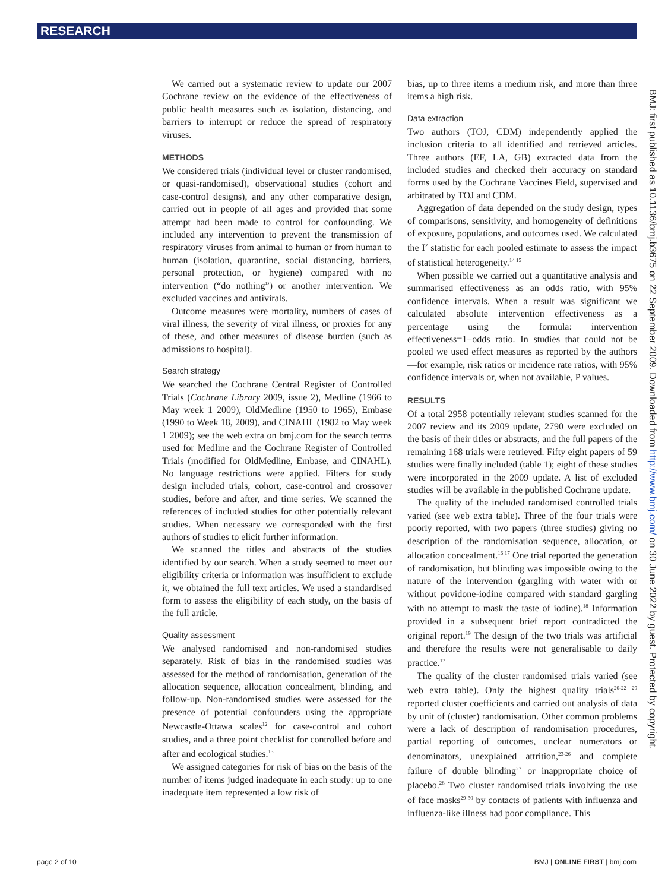RESEARCH
We carried out a systematic review to update our 2007 Cochrane review on the evidence of the effectiveness of public health measures such as isolation, distancing, and barriers to interrupt or reduce the spread of respiratory viruses.
METHODS
We considered trials (individual level or cluster randomised, or quasi-randomised), observational studies (cohort and case-control designs), and any other comparative design, carried out in people of all ages and provided that some attempt had been made to control for confounding. We included any intervention to prevent the transmission of respiratory viruses from animal to human or from human to human (isolation, quarantine, social distancing, barriers, personal protection, or hygiene) compared with no intervention (“do nothing”) or another intervention. We excluded vaccines and antivirals.
Outcome measures were mortality, numbers of cases of viral illness, the severity of viral illness, or proxies for any of these, and other measures of disease burden (such as admissions to hospital).
Search strategy
We searched the Cochrane Central Register of Controlled Trials (Cochrane Library 2009, issue 2), Medline (1966 to May week 1 2009), OldMedline (1950 to 1965), Embase (1990 to Week 18, 2009), and CINAHL (1982 to May week 1 2009); see the web extra on bmj.com for the search terms used for Medline and the Cochrane Register of Controlled Trials (modified for OldMedline, Embase, and CINAHL). No language restrictions were applied. Filters for study design included trials, cohort, case-control and crossover studies, before and after, and time series. We scanned the references of included studies for other potentially relevant studies. When necessary we corresponded with the first authors of studies to elicit further information.
We scanned the titles and abstracts of the studies identified by our search. When a study seemed to meet our eligibility criteria or information was insufficient to exclude it, we obtained the full text articles. We used a standardised form to assess the eligibility of each study, on the basis of the full article.
Quality assessment
We analysed randomised and non-randomised studies separately. Risk of bias in the randomised studies was assessed for the method of randomisation, generation of the allocation sequence, allocation concealment, blinding, and follow-up. Non-randomised studies were assessed for the presence of potential confounders using the appropriate Newcastle-Ottawa scales<sup>12</sup> for case-control and cohort studies, and a three point checklist for controlled before and after and ecological studies.<sup>13</sup>
We assigned categories for risk of bias on the basis of the number of items judged inadequate in each study: up to one inadequate item represented a low risk of
bias, up to three items a medium risk, and more than three items a high risk.
Data extraction
Two authors (TOJ, CDM) independently applied the inclusion criteria to all identified and retrieved articles. Three authors (EF, LA, GB) extracted data from the included studies and checked their accuracy on standard forms used by the Cochrane Vaccines Field, supervised and arbitrated by TOJ and CDM.
Aggregation of data depended on the study design, types of comparisons, sensitivity, and homogeneity of definitions of exposure, populations, and outcomes used. We calculated the I<sup>2</sup> statistic for each pooled estimate to assess the impact of statistical heterogeneity.<sup>14 15</sup>
When possible we carried out a quantitative analysis and summarised effectiveness as an odds ratio, with 95% confidence intervals. When a result was significant we calculated absolute intervention effectiveness as a percentage using the formula: intervention effectiveness=1−odds ratio. In studies that could not be pooled we used effect measures as reported by the authors—for example, risk ratios or incidence rate ratios, with 95% confidence intervals or, when not available, P values.
RESULTS
Of a total 2958 potentially relevant studies scanned for the 2007 review and its 2009 update, 2790 were excluded on the basis of their titles or abstracts, and the full papers of the remaining 168 trials were retrieved. Fifty eight papers of 59 studies were finally included (table 1); eight of these studies were incorporated in the 2009 update. A list of excluded studies will be available in the published Cochrane update.
The quality of the included randomised controlled trials varied (see web extra table). Three of the four trials were poorly reported, with two papers (three studies) giving no description of the randomisation sequence, allocation, or allocation concealment.<sup>16 17</sup> One trial reported the generation of randomisation, but blinding was impossible owing to the nature of the intervention (gargling with water with or without povidone-iodine compared with standard gargling with no attempt to mask the taste of iodine).<sup>18</sup> Information provided in a subsequent brief report contradicted the original report.<sup>19</sup> The design of the two trials was artificial and therefore the results were not generalisable to daily practice.<sup>17</sup>
The quality of the cluster randomised trials varied (see web extra table). Only the highest quality trials<sup>20-22 29</sup> reported cluster coefficients and carried out analysis of data by unit of (cluster) randomisation. Other common problems were a lack of description of randomisation procedures, partial reporting of outcomes, unclear numerators or denominators, unexplained attrition,<sup>23-26</sup> and complete failure of double blinding<sup>27</sup> or inappropriate choice of placebo.<sup>28</sup> Two cluster randomised trials involving the use of face masks<sup>29 30</sup> by contacts of patients with influenza and influenza-like illness had poor compliance. This
BMJ: first published as 10.1136/bmj.b3675 on 22 September 2009. Downloaded from http://www.bmj.com/ on 30 June 2022 by guest. Protected by copyright.
page 2 of 10 BMJ | ONLINE FIRST | bmj.com